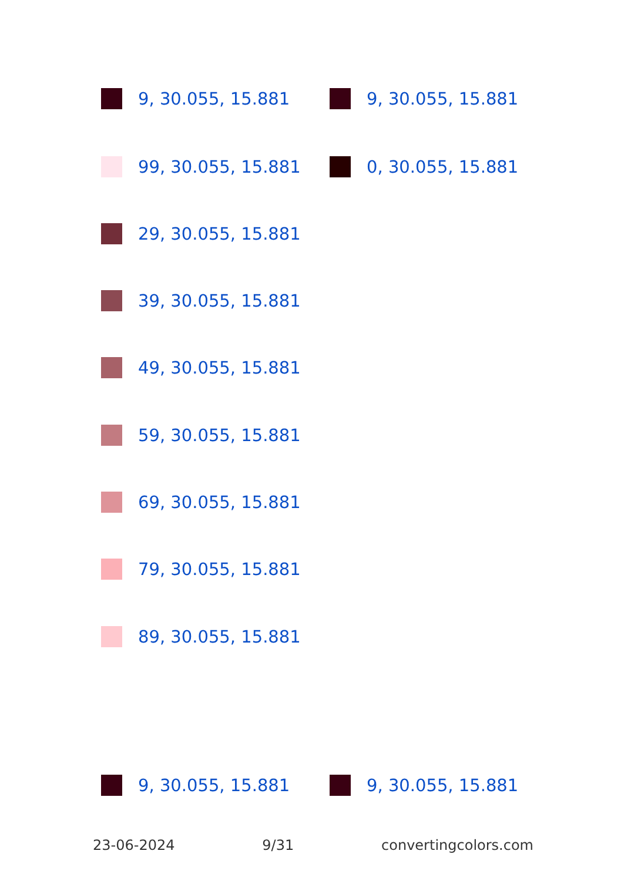9, 30.055, 15.881 9, 30.055, 15.881
99, 30.055, 15.881 0, 30.055, 15.881
29, 30.055, 15.881
39, 30.055, 15.881
49, 30.055, 15.881
59, 30.055, 15.881
69, 30.055, 15.881
79, 30.055, 15.881
89, 30.055, 15.881
9, 30.055, 15.881 9, 30.055, 15.881
23-06-2024 9/31 convertingcolors.com